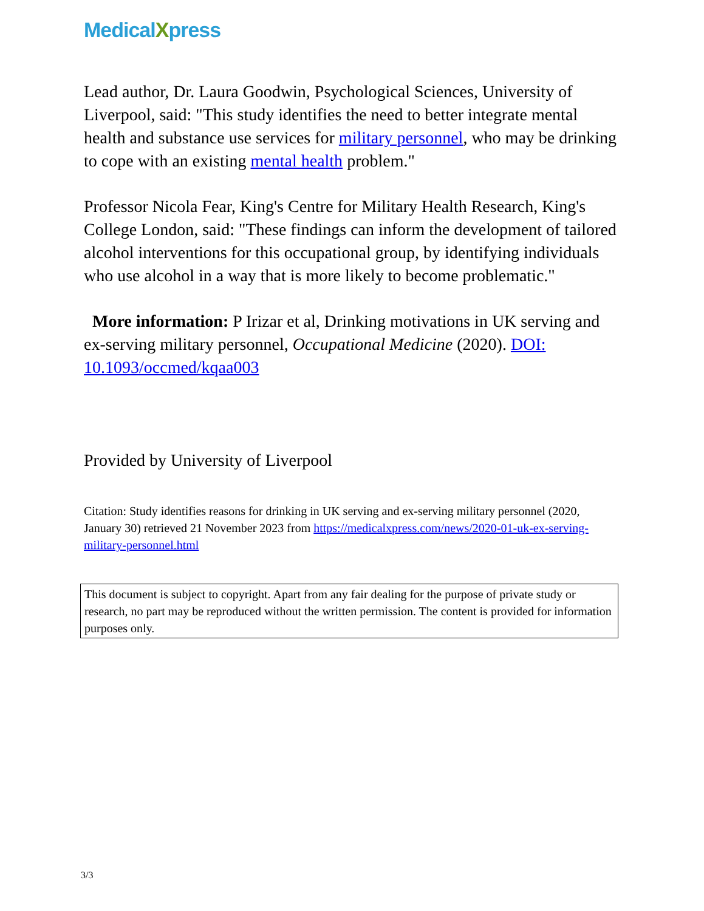MedicalXpress
Lead author, Dr. Laura Goodwin, Psychological Sciences, University of Liverpool, said: "This study identifies the need to better integrate mental health and substance use services for military personnel, who may be drinking to cope with an existing mental health problem."
Professor Nicola Fear, King's Centre for Military Health Research, King's College London, said: "These findings can inform the development of tailored alcohol interventions for this occupational group, by identifying individuals who use alcohol in a way that is more likely to become problematic."
More information: P Irizar et al, Drinking motivations in UK serving and ex-serving military personnel, Occupational Medicine (2020). DOI: 10.1093/occmed/kqaa003
Provided by University of Liverpool
Citation: Study identifies reasons for drinking in UK serving and ex-serving military personnel (2020, January 30) retrieved 21 November 2023 from https://medicalxpress.com/news/2020-01-uk-ex-serving-military-personnel.html
This document is subject to copyright. Apart from any fair dealing for the purpose of private study or research, no part may be reproduced without the written permission. The content is provided for information purposes only.
3/3